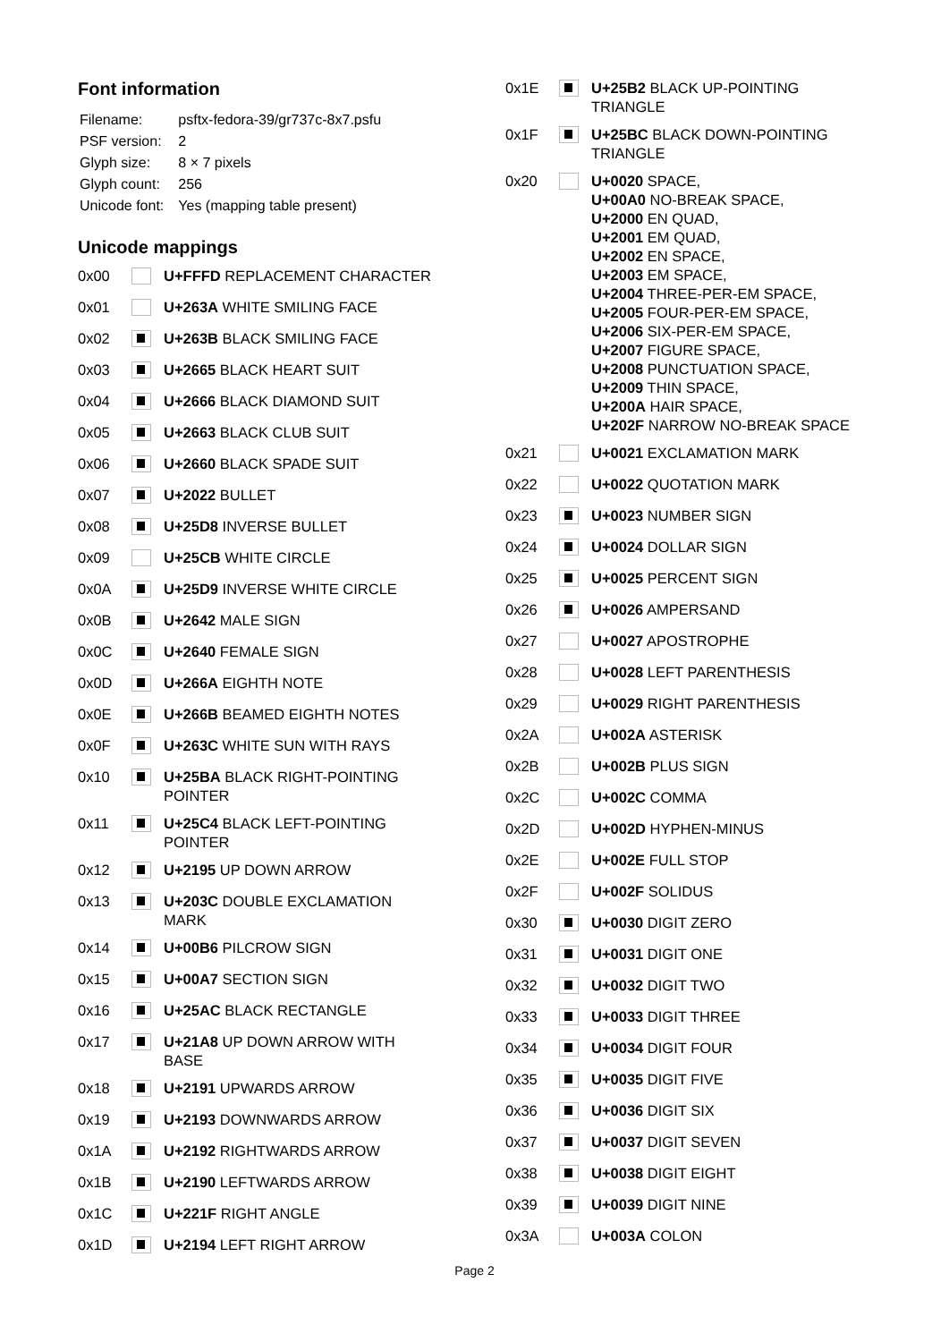Font information
| Filename: | psftx-fedora-39/gr737c-8x7.psfu |
| PSF version: | 2 |
| Glyph size: | 8 × 7 pixels |
| Glyph count: | 256 |
| Unicode font: | Yes (mapping table present) |
Unicode mappings
| 0x00 | | U+FFFD REPLACEMENT CHARACTER |
| 0x01 | | U+263A WHITE SMILING FACE |
| 0x02 | | U+263B BLACK SMILING FACE |
| 0x03 | | U+2665 BLACK HEART SUIT |
| 0x04 | | U+2666 BLACK DIAMOND SUIT |
| 0x05 | | U+2663 BLACK CLUB SUIT |
| 0x06 | | U+2660 BLACK SPADE SUIT |
| 0x07 | | U+2022 BULLET |
| 0x08 | | U+25D8 INVERSE BULLET |
| 0x09 | | U+25CB WHITE CIRCLE |
| 0x0A | | U+25D9 INVERSE WHITE CIRCLE |
| 0x0B | | U+2642 MALE SIGN |
| 0x0C | | U+2640 FEMALE SIGN |
| 0x0D | | U+266A EIGHTH NOTE |
| 0x0E | | U+266B BEAMED EIGHTH NOTES |
| 0x0F | | U+263C WHITE SUN WITH RAYS |
| 0x10 | | U+25BA BLACK RIGHT-POINTING POINTER |
| 0x11 | | U+25C4 BLACK LEFT-POINTING POINTER |
| 0x12 | | U+2195 UP DOWN ARROW |
| 0x13 | | U+203C DOUBLE EXCLAMATION MARK |
| 0x14 | | U+00B6 PILCROW SIGN |
| 0x15 | | U+00A7 SECTION SIGN |
| 0x16 | | U+25AC BLACK RECTANGLE |
| 0x17 | | U+21A8 UP DOWN ARROW WITH BASE |
| 0x18 | | U+2191 UPWARDS ARROW |
| 0x19 | | U+2193 DOWNWARDS ARROW |
| 0x1A | | U+2192 RIGHTWARDS ARROW |
| 0x1B | | U+2190 LEFTWARDS ARROW |
| 0x1C | | U+221F RIGHT ANGLE |
| 0x1D | | U+2194 LEFT RIGHT ARROW |
| 0x1E | | U+25B2 BLACK UP-POINTING TRIANGLE |
| 0x1F | | U+25BC BLACK DOWN-POINTING TRIANGLE |
| 0x20 | | U+0020 SPACE, U+00A0 NO-BREAK SPACE, U+2000 EN QUAD, U+2001 EM QUAD, U+2002 EN SPACE, U+2003 EM SPACE, U+2004 THREE-PER-EM SPACE, U+2005 FOUR-PER-EM SPACE, U+2006 SIX-PER-EM SPACE, U+2007 FIGURE SPACE, U+2008 PUNCTUATION SPACE, U+2009 THIN SPACE, U+200A HAIR SPACE, U+202F NARROW NO-BREAK SPACE |
| 0x21 | | U+0021 EXCLAMATION MARK |
| 0x22 | | U+0022 QUOTATION MARK |
| 0x23 | | U+0023 NUMBER SIGN |
| 0x24 | | U+0024 DOLLAR SIGN |
| 0x25 | | U+0025 PERCENT SIGN |
| 0x26 | | U+0026 AMPERSAND |
| 0x27 | | U+0027 APOSTROPHE |
| 0x28 | | U+0028 LEFT PARENTHESIS |
| 0x29 | | U+0029 RIGHT PARENTHESIS |
| 0x2A | | U+002A ASTERISK |
| 0x2B | | U+002B PLUS SIGN |
| 0x2C | | U+002C COMMA |
| 0x2D | | U+002D HYPHEN-MINUS |
| 0x2E | | U+002E FULL STOP |
| 0x2F | | U+002F SOLIDUS |
| 0x30 | | U+0030 DIGIT ZERO |
| 0x31 | | U+0031 DIGIT ONE |
| 0x32 | | U+0032 DIGIT TWO |
| 0x33 | | U+0033 DIGIT THREE |
| 0x34 | | U+0034 DIGIT FOUR |
| 0x35 | | U+0035 DIGIT FIVE |
| 0x36 | | U+0036 DIGIT SIX |
| 0x37 | | U+0037 DIGIT SEVEN |
| 0x38 | | U+0038 DIGIT EIGHT |
| 0x39 | | U+0039 DIGIT NINE |
| 0x3A | | U+003A COLON |
Page 2